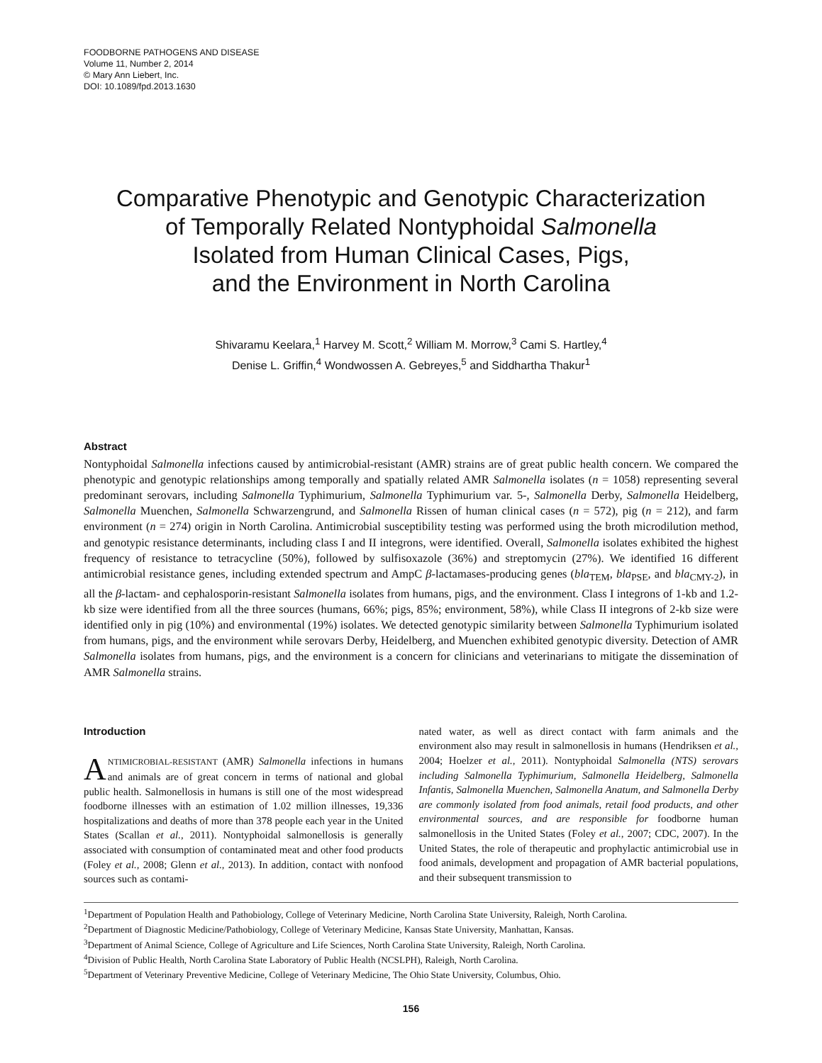FOODBORNE PATHOGENS AND DISEASE
Volume 11, Number 2, 2014
© Mary Ann Liebert, Inc.
DOI: 10.1089/fpd.2013.1630
Comparative Phenotypic and Genotypic Characterization
of Temporally Related Nontyphoidal Salmonella
Isolated from Human Clinical Cases, Pigs,
and the Environment in North Carolina
Shivaramu Keelara,<sup>1</sup> Harvey M. Scott,<sup>2</sup> William M. Morrow,<sup>3</sup> Cami S. Hartley,<sup>4</sup>
Denise L. Griffin,<sup>4</sup> Wondwossen A. Gebreyes,<sup>5</sup> and Siddhartha Thakur<sup>1</sup>
Abstract
Nontyphoidal Salmonella infections caused by antimicrobial-resistant (AMR) strains are of great public health concern. We compared the phenotypic and genotypic relationships among temporally and spatially related AMR Salmonella isolates (n = 1058) representing several predominant serovars, including Salmonella Typhimurium, Salmonella Typhimurium var. 5-, Salmonella Derby, Salmonella Heidelberg, Salmonella Muenchen, Salmonella Schwarzengrund, and Salmonella Rissen of human clinical cases (n = 572), pig (n = 212), and farm environment (n = 274) origin in North Carolina. Antimicrobial susceptibility testing was performed using the broth microdilution method, and genotypic resistance determinants, including class I and II integrons, were identified. Overall, Salmonella isolates exhibited the highest frequency of resistance to tetracycline (50%), followed by sulfisoxazole (36%) and streptomycin (27%). We identified 16 different antimicrobial resistance genes, including extended spectrum and AmpC β-lactamases-producing genes (bla<sub>TEM</sub>, bla<sub>PSE</sub>, and bla<sub>CMY-2</sub>), in all the β-lactam- and cephalosporin-resistant Salmonella isolates from humans, pigs, and the environment. Class I integrons of 1-kb and 1.2-kb size were identified from all the three sources (humans, 66%; pigs, 85%; environment, 58%), while Class II integrons of 2-kb size were identified only in pig (10%) and environmental (19%) isolates. We detected genotypic similarity between Salmonella Typhimurium isolated from humans, pigs, and the environment while serovars Derby, Heidelberg, and Muenchen exhibited genotypic diversity. Detection of AMR Salmonella isolates from humans, pigs, and the environment is a concern for clinicians and veterinarians to mitigate the dissemination of AMR Salmonella strains.
Introduction
ANTIMICROBIAL-RESISTANT (AMR) Salmonella infections in humans and animals are of great concern in terms of national and global public health. Salmonellosis in humans is still one of the most widespread foodborne illnesses with an estimation of 1.02 million illnesses, 19,336 hospitalizations and deaths of more than 378 people each year in the United States (Scallan et al., 2011). Nontyphoidal salmonellosis is generally associated with consumption of contaminated meat and other food products (Foley et al., 2008; Glenn et al., 2013). In addition, contact with nonfood sources such as contami-
nated water, as well as direct contact with farm animals and the environment also may result in salmonellosis in humans (Hendriksen et al., 2004; Hoelzer et al., 2011). Nontyphoidal Salmonella (NTS) serovars including Salmonella Typhimurium, Salmonella Heidelberg, Salmonella Infantis, Salmonella Muenchen, Salmonella Anatum, and Salmonella Derby are commonly isolated from food animals, retail food products, and other environmental sources, and are responsible for foodborne human salmonellosis in the United States (Foley et al., 2007; CDC, 2007). In the United States, the role of therapeutic and prophylactic antimicrobial use in food animals, development and propagation of AMR bacterial populations, and their subsequent transmission to
<sup>1</sup> Department of Population Health and Pathobiology, College of Veterinary Medicine, North Carolina State University, Raleigh, North Carolina.
<sup>2</sup> Department of Diagnostic Medicine/Pathobiology, College of Veterinary Medicine, Kansas State University, Manhattan, Kansas.
<sup>3</sup> Department of Animal Science, College of Agriculture and Life Sciences, North Carolina State University, Raleigh, North Carolina.
<sup>4</sup> Division of Public Health, North Carolina State Laboratory of Public Health (NCSLPH), Raleigh, North Carolina.
<sup>5</sup> Department of Veterinary Preventive Medicine, College of Veterinary Medicine, The Ohio State University, Columbus, Ohio.
156